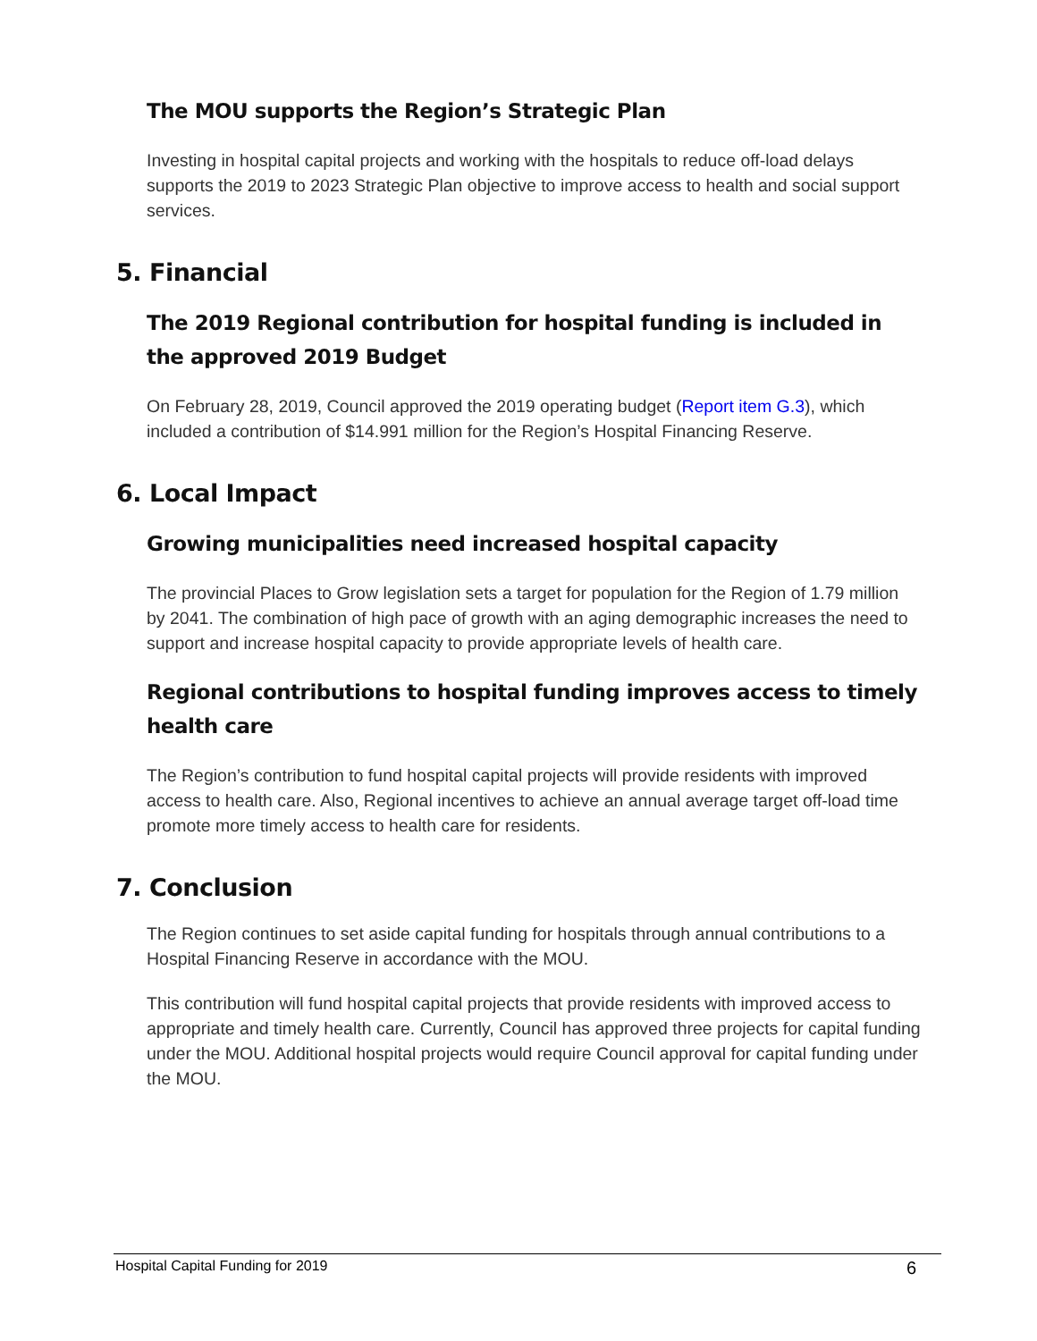The MOU supports the Region’s Strategic Plan
Investing in hospital capital projects and working with the hospitals to reduce off-load delays supports the 2019 to 2023 Strategic Plan objective to improve access to health and social support services.
5. Financial
The 2019 Regional contribution for hospital funding is included in the approved 2019 Budget
On February 28, 2019, Council approved the 2019 operating budget (Report item G.3), which included a contribution of $14.991 million for the Region’s Hospital Financing Reserve.
6. Local Impact
Growing municipalities need increased hospital capacity
The provincial Places to Grow legislation sets a target for population for the Region of 1.79 million by 2041. The combination of high pace of growth with an aging demographic increases the need to support and increase hospital capacity to provide appropriate levels of health care.
Regional contributions to hospital funding improves access to timely health care
The Region’s contribution to fund hospital capital projects will provide residents with improved access to health care. Also, Regional incentives to achieve an annual average target off-load time promote more timely access to health care for residents.
7. Conclusion
The Region continues to set aside capital funding for hospitals through annual contributions to a Hospital Financing Reserve in accordance with the MOU.
This contribution will fund hospital capital projects that provide residents with improved access to appropriate and timely health care. Currently, Council has approved three projects for capital funding under the MOU. Additional hospital projects would require Council approval for capital funding under the MOU.
Hospital Capital Funding for 2019 6